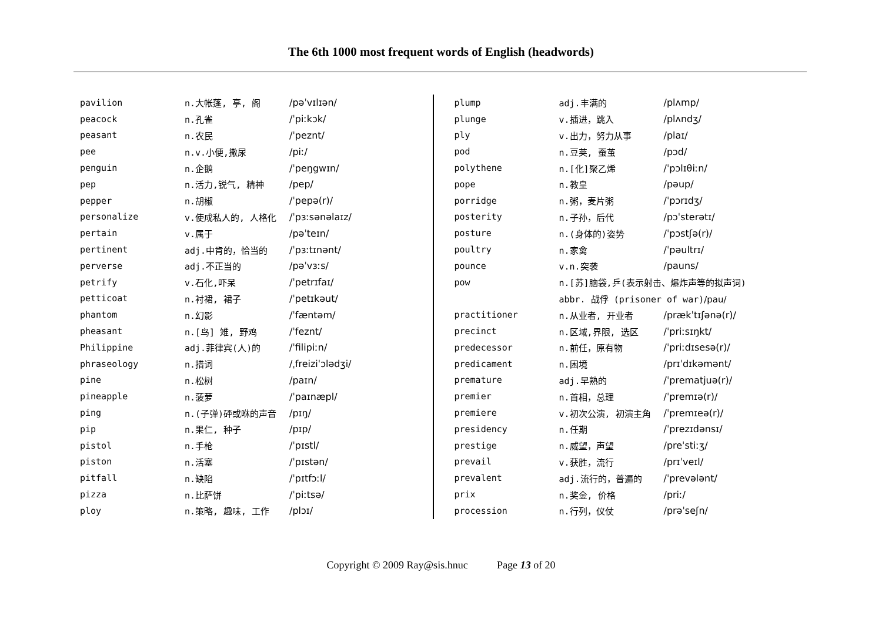The 6th 1000 most frequent words of English (headwords)
| pavilion | n.大帐蓬, 亭, 阁 | /pəˈvɪlɪən/ |
| peacock | n.孔雀 | /ˈpiːkɔk/ |
| peasant | n.农民 | /ˈpeznt/ |
| pee | n.v.小便,撒尿 | /piː/ |
| penguin | n.企鹅 | /ˈpeŋgwɪn/ |
| pep | n.活力,锐气, 精神 | /pep/ |
| pepper | n.胡椒 | /ˈpepə(r)/ |
| personalize | v.使成私人的, 人格化 | /ˈpɜːsənəlaɪz/ |
| pertain | v.属于 | /pəˈteɪn/ |
| pertinent | adj.中肯的，恰当的 | /ˈpɜːtɪnənt/ |
| perverse | adj.不正当的 | /pəˈvɜːs/ |
| petrify | v.石化,吓呆 | /ˈpetrɪfaɪ/ |
| petticoat | n.衬裙, 裙子 | /ˈpetɪkəut/ |
| phantom | n.幻影 | /ˈfæntəm/ |
| pheasant | n.[鸟] 雉, 野鸡 | /ˈfeznt/ |
| Philippine | adj.菲律宾(人)的 | /ˈfilipiːn/ |
| phraseology | n.措词 | /ˌfreiziˈɔlədʒi/ |
| pine | n.松树 | /paɪn/ |
| pineapple | n.菠萝 | /ˈpaɪnæpl/ |
| ping | n.(子弹)砰或咻的声音 | /pɪŋ/ |
| pip | n.果仁, 种子 | /pɪp/ |
| pistol | n.手枪 | /ˈpɪstl/ |
| piston | n.活塞 | /ˈpɪstən/ |
| pitfall | n.缺陷 | /ˈpɪtfɔːl/ |
| pizza | n.比萨饼 | /ˈpiːtsə/ |
| ploy | n.策略, 趣味, 工作 | /plɔɪ/ |
| plump | adj.丰满的 | /plʌmp/ |
| plunge | v.插进，跳入 | /plʌndʒ/ |
| ply | v.出力，努力从事 | /plaɪ/ |
| pod | n.豆荚, 蚕茧 | /pɔd/ |
| polythene | n.[化]聚乙烯 | /ˈpɔlɪθiːn/ |
| pope | n.教皇 | /pəup/ |
| porridge | n.粥，麦片粥 | /ˈpɔrɪdʒ/ |
| posterity | n.子孙，后代 | /pɔˈsterətɪ/ |
| posture | n.(身体的)姿势 | /ˈpɔstʃə(r)/ |
| poultry | n.家禽 | /ˈpəultrɪ/ |
| pounce | v.n.突袭 | /pauns/ |
| pow | n.[苏]脑袋,乒(表示射击、爆炸声等的拟声词) | |
| | abbr. 战俘 (prisoner of war) /pau/ | |
| practitioner | n.从业者, 开业者 | /prækˈtɪʃənə(r)/ |
| precinct | n.区域,界限, 选区 | /ˈpriːsɪŋkt/ |
| predecessor | n.前任，原有物 | /ˈpriːdɪsesə(r)/ |
| predicament | n.困境 | /prɪˈdɪkəmənt/ |
| premature | adj.早熟的 | /ˈprematjuə(r)/ |
| premier | n.首相，总理 | /ˈpremɪə(r)/ |
| premiere | v.初次公演, 初演主角 | /ˈpremɪeə(r)/ |
| presidency | n.任期 | /ˈprezɪdənsɪ/ |
| prestige | n.威望，声望 | /preˈstiːʒ/ |
| prevail | v.获胜，流行 | /prɪˈveɪl/ |
| prevalent | adj.流行的，普遍的 | /ˈprevələnt/ |
| prix | n.奖金, 价格 | /priː/ |
| procession | n.行列，仪仗 | /prəˈseʃn/ |
Copyright © 2009 Ray@sis.hnuc Page 13 of 20